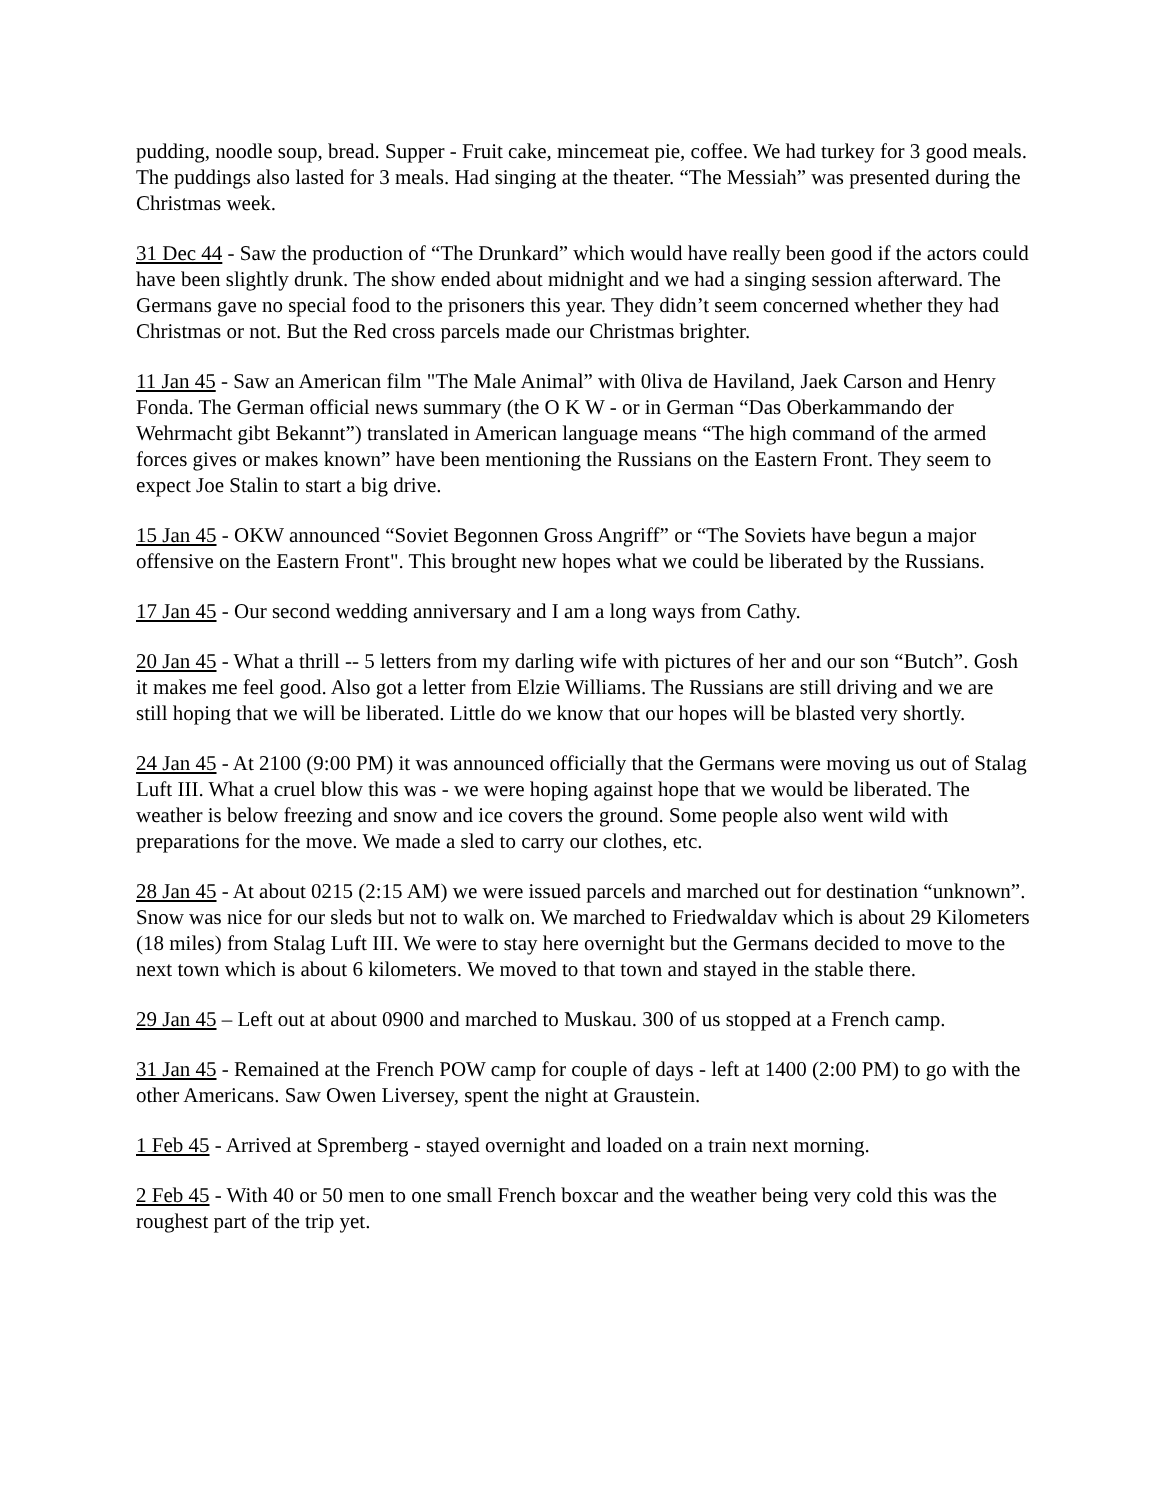pudding, noodle soup, bread. Supper - Fruit cake, mincemeat pie, coffee. We had turkey for 3 good meals. The puddings also lasted for 3 meals. Had singing at the theater. “The Messiah” was presented during the Christmas week.
31 Dec 44 - Saw the production of “The Drunkard” which would have really been good if the actors could have been slightly drunk. The show ended about midnight and we had a singing session afterward. The Germans gave no special food to the prisoners this year. They didn’t seem concerned whether they had Christmas or not. But the Red cross parcels made our Christmas brighter.
11 Jan 45 - Saw an American film "The Male Animal” with 0liva de Haviland, Jaek Carson and Henry Fonda. The German official news summary (the O K W - or in German “Das Oberkammando der Wehrmacht gibt Bekannt”) translated in American language means “The high command of the armed forces gives or makes known” have been mentioning the Russians on the Eastern Front. They seem to expect Joe Stalin to start a big drive.
15 Jan 45 - OKW announced “Soviet Begonnen Gross Angriff” or “The Soviets have begun a major offensive on the Eastern Front". This brought new hopes what we could be liberated by the Russians.
17 Jan 45 - Our second wedding anniversary and I am a long ways from Cathy.
20 Jan 45 - What a thrill -- 5 letters from my darling wife with pictures of her and our son “Butch”. Gosh it makes me feel good. Also got a letter from Elzie Williams. The Russians are still driving and we are still hoping that we will be liberated. Little do we know that our hopes will be blasted very shortly.
24 Jan 45 - At 2100 (9:00 PM) it was announced officially that the Germans were moving us out of Stalag Luft III. What a cruel blow this was - we were hoping against hope that we would be liberated. The weather is below freezing and snow and ice covers the ground. Some people also went wild with preparations for the move. We made a sled to carry our clothes, etc.
28 Jan 45 - At about 0215 (2:15 AM) we were issued parcels and marched out for destination “unknown”. Snow was nice for our sleds but not to walk on. We marched to Friedwaldav which is about 29 Kilometers (18 miles) from Stalag Luft III. We were to stay here overnight but the Germans decided to move to the next town which is about 6 kilometers. We moved to that town and stayed in the stable there.
29 Jan 45 – Left out at about 0900 and marched to Muskau. 300 of us stopped at a French camp.
31 Jan 45 - Remained at the French POW camp for couple of days - left at 1400 (2:00 PM) to go with the other Americans. Saw Owen Liversey, spent the night at Graustein.
1 Feb 45 - Arrived at Spremberg - stayed overnight and loaded on a train next morning.
2 Feb 45 - With 40 or 50 men to one small French boxcar and the weather being very cold this was the roughest part of the trip yet.